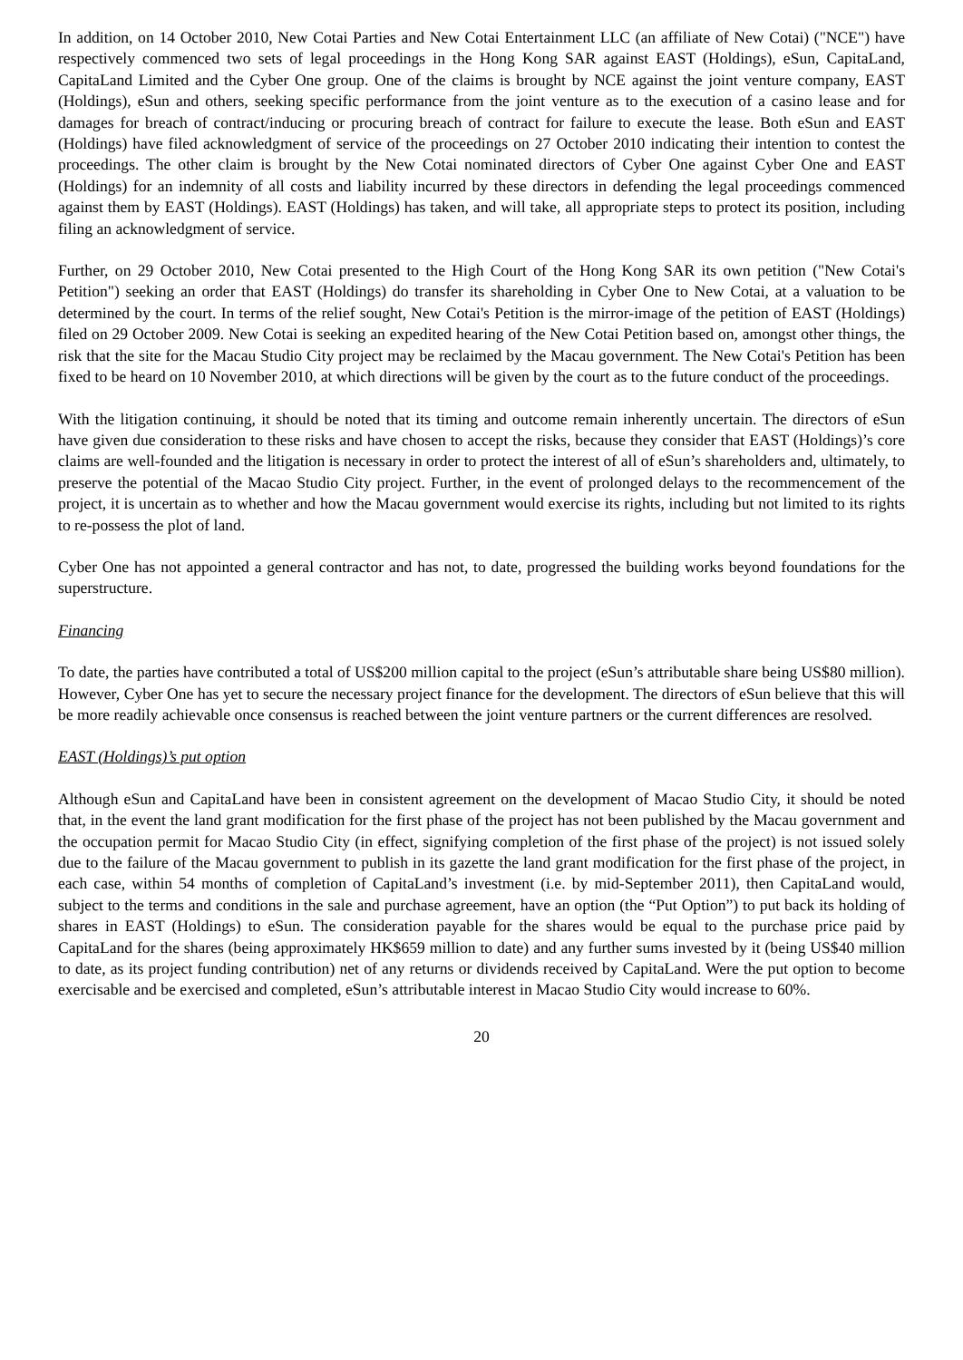In addition, on 14 October 2010, New Cotai Parties and New Cotai Entertainment LLC (an affiliate of New Cotai) ("NCE") have respectively commenced two sets of legal proceedings in the Hong Kong SAR against EAST (Holdings), eSun, CapitaLand, CapitaLand Limited and the Cyber One group. One of the claims is brought by NCE against the joint venture company, EAST (Holdings), eSun and others, seeking specific performance from the joint venture as to the execution of a casino lease and for damages for breach of contract/inducing or procuring breach of contract for failure to execute the lease. Both eSun and EAST (Holdings) have filed acknowledgment of service of the proceedings on 27 October 2010 indicating their intention to contest the proceedings. The other claim is brought by the New Cotai nominated directors of Cyber One against Cyber One and EAST (Holdings) for an indemnity of all costs and liability incurred by these directors in defending the legal proceedings commenced against them by EAST (Holdings). EAST (Holdings) has taken, and will take, all appropriate steps to protect its position, including filing an acknowledgment of service.
Further, on 29 October 2010, New Cotai presented to the High Court of the Hong Kong SAR its own petition ("New Cotai's Petition") seeking an order that EAST (Holdings) do transfer its shareholding in Cyber One to New Cotai, at a valuation to be determined by the court. In terms of the relief sought, New Cotai's Petition is the mirror-image of the petition of EAST (Holdings) filed on 29 October 2009. New Cotai is seeking an expedited hearing of the New Cotai Petition based on, amongst other things, the risk that the site for the Macau Studio City project may be reclaimed by the Macau government. The New Cotai's Petition has been fixed to be heard on 10 November 2010, at which directions will be given by the court as to the future conduct of the proceedings.
With the litigation continuing, it should be noted that its timing and outcome remain inherently uncertain. The directors of eSun have given due consideration to these risks and have chosen to accept the risks, because they consider that EAST (Holdings)’s core claims are well-founded and the litigation is necessary in order to protect the interest of all of eSun’s shareholders and, ultimately, to preserve the potential of the Macao Studio City project. Further, in the event of prolonged delays to the recommencement of the project, it is uncertain as to whether and how the Macau government would exercise its rights, including but not limited to its rights to re-possess the plot of land.
Cyber One has not appointed a general contractor and has not, to date, progressed the building works beyond foundations for the superstructure.
Financing
To date, the parties have contributed a total of US$200 million capital to the project (eSun’s attributable share being US$80 million). However, Cyber One has yet to secure the necessary project finance for the development. The directors of eSun believe that this will be more readily achievable once consensus is reached between the joint venture partners or the current differences are resolved.
EAST (Holdings)’s put option
Although eSun and CapitaLand have been in consistent agreement on the development of Macao Studio City, it should be noted that, in the event the land grant modification for the first phase of the project has not been published by the Macau government and the occupation permit for Macao Studio City (in effect, signifying completion of the first phase of the project) is not issued solely due to the failure of the Macau government to publish in its gazette the land grant modification for the first phase of the project, in each case, within 54 months of completion of CapitaLand’s investment (i.e. by mid-September 2011), then CapitaLand would, subject to the terms and conditions in the sale and purchase agreement, have an option (the “Put Option”) to put back its holding of shares in EAST (Holdings) to eSun. The consideration payable for the shares would be equal to the purchase price paid by CapitaLand for the shares (being approximately HK$659 million to date) and any further sums invested by it (being US$40 million to date, as its project funding contribution) net of any returns or dividends received by CapitaLand. Were the put option to become exercisable and be exercised and completed, eSun’s attributable interest in Macao Studio City would increase to 60%.
20